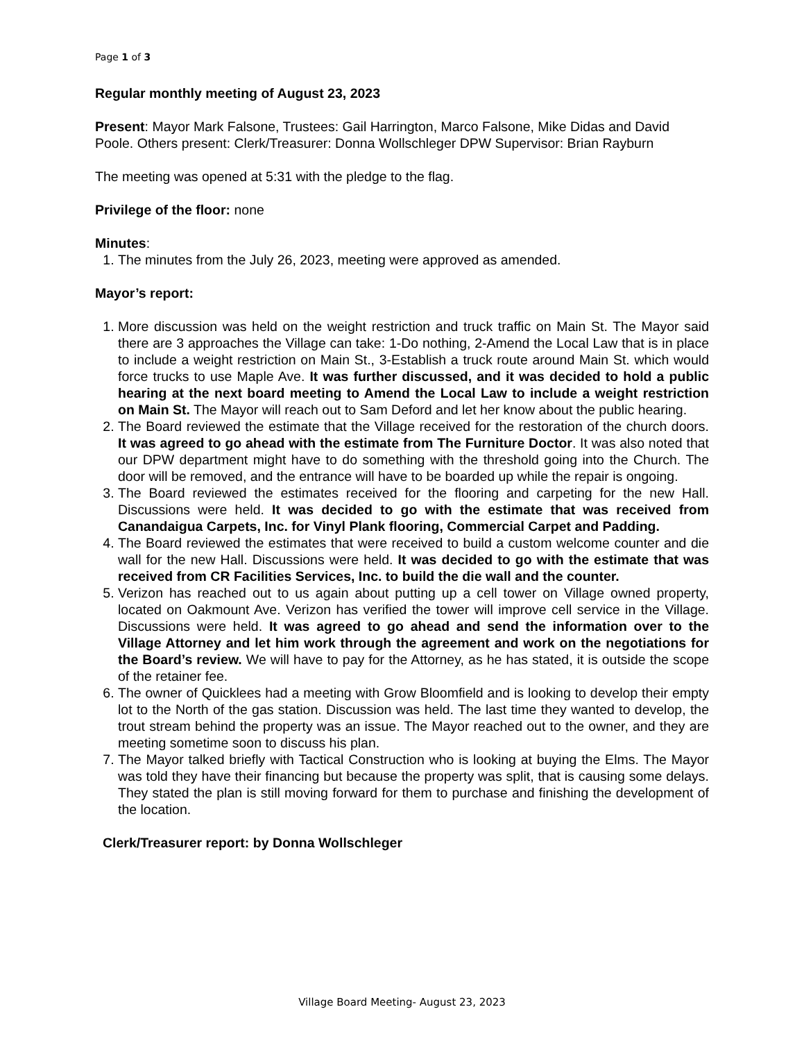Page 1 of 3
Regular monthly meeting of August 23, 2023
Present: Mayor Mark Falsone, Trustees: Gail Harrington, Marco Falsone, Mike Didas and David Poole. Others present: Clerk/Treasurer: Donna Wollschleger DPW Supervisor: Brian Rayburn
The meeting was opened at 5:31 with the pledge to the flag.
Privilege of the floor: none
Minutes:
1. The minutes from the July 26, 2023, meeting were approved as amended.
Mayor’s report:
1. More discussion was held on the weight restriction and truck traffic on Main St. The Mayor said there are 3 approaches the Village can take: 1-Do nothing, 2-Amend the Local Law that is in place to include a weight restriction on Main St., 3-Establish a truck route around Main St. which would force trucks to use Maple Ave. It was further discussed, and it was decided to hold a public hearing at the next board meeting to Amend the Local Law to include a weight restriction on Main St. The Mayor will reach out to Sam Deford and let her know about the public hearing.
2. The Board reviewed the estimate that the Village received for the restoration of the church doors. It was agreed to go ahead with the estimate from The Furniture Doctor. It was also noted that our DPW department might have to do something with the threshold going into the Church. The door will be removed, and the entrance will have to be boarded up while the repair is ongoing.
3. The Board reviewed the estimates received for the flooring and carpeting for the new Hall. Discussions were held. It was decided to go with the estimate that was received from Canandaigua Carpets, Inc. for Vinyl Plank flooring, Commercial Carpet and Padding.
4. The Board reviewed the estimates that were received to build a custom welcome counter and die wall for the new Hall. Discussions were held. It was decided to go with the estimate that was received from CR Facilities Services, Inc. to build the die wall and the counter.
5. Verizon has reached out to us again about putting up a cell tower on Village owned property, located on Oakmount Ave. Verizon has verified the tower will improve cell service in the Village. Discussions were held. It was agreed to go ahead and send the information over to the Village Attorney and let him work through the agreement and work on the negotiations for the Board’s review. We will have to pay for the Attorney, as he has stated, it is outside the scope of the retainer fee.
6. The owner of Quicklees had a meeting with Grow Bloomfield and is looking to develop their empty lot to the North of the gas station. Discussion was held. The last time they wanted to develop, the trout stream behind the property was an issue. The Mayor reached out to the owner, and they are meeting sometime soon to discuss his plan.
7. The Mayor talked briefly with Tactical Construction who is looking at buying the Elms. The Mayor was told they have their financing but because the property was split, that is causing some delays. They stated the plan is still moving forward for them to purchase and finishing the development of the location.
Clerk/Treasurer report: by Donna Wollschleger
Village Board Meeting- August 23, 2023